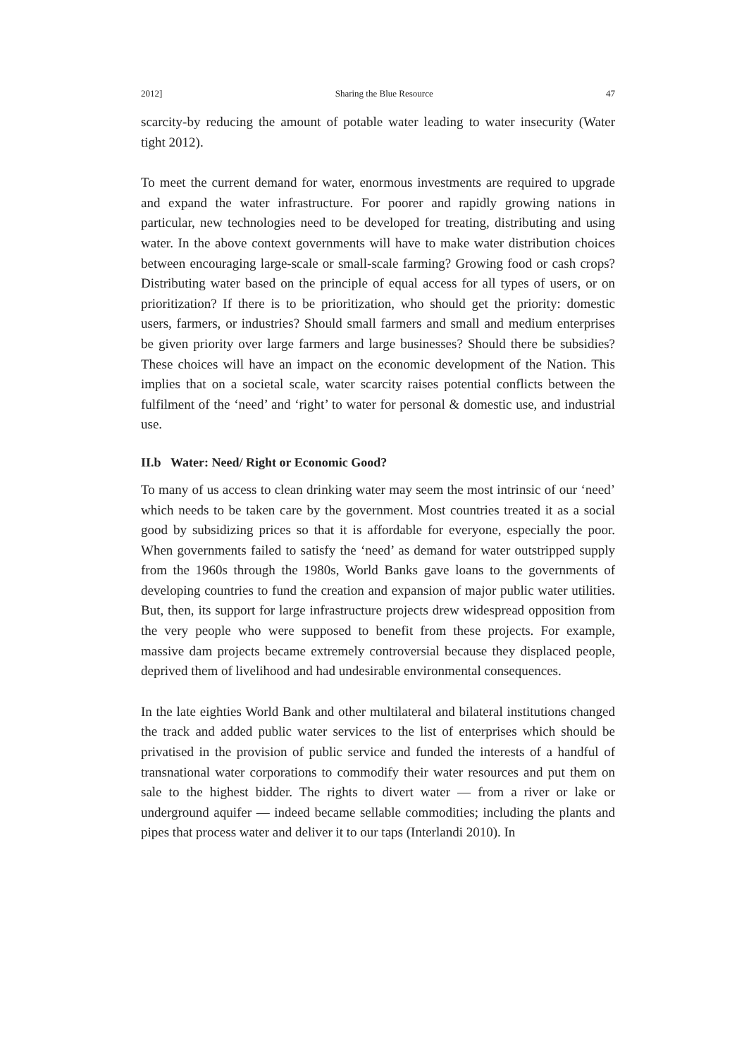2012] Sharing the Blue Resource 47
scarcity-by reducing the amount of potable water leading to water insecurity (Water tight 2012).
To meet the current demand for water, enormous investments are required to upgrade and expand the water infrastructure. For poorer and rapidly growing nations in particular, new technologies need to be developed for treating, distributing and using water. In the above context governments will have to make water distribution choices between encouraging large-scale or small-scale farming? Growing food or cash crops? Distributing water based on the principle of equal access for all types of users, or on prioritization? If there is to be prioritization, who should get the priority: domestic users, farmers, or industries? Should small farmers and small and medium enterprises be given priority over large farmers and large businesses? Should there be subsidies? These choices will have an impact on the economic development of the Nation. This implies that on a societal scale, water scarcity raises potential conflicts between the fulfilment of the ‘need’ and ‘right’ to water for personal & domestic use, and industrial use.
II.b Water: Need/ Right or Economic Good?
To many of us access to clean drinking water may seem the most intrinsic of our ‘need’ which needs to be taken care by the government. Most countries treated it as a social good by subsidizing prices so that it is affordable for everyone, especially the poor. When governments failed to satisfy the ‘need’ as demand for water outstripped supply from the 1960s through the 1980s, World Banks gave loans to the governments of developing countries to fund the creation and expansion of major public water utilities. But, then, its support for large infrastructure projects drew widespread opposition from the very people who were supposed to benefit from these projects. For example, massive dam projects became extremely controversial because they displaced people, deprived them of livelihood and had undesirable environmental consequences.
In the late eighties World Bank and other multilateral and bilateral institutions changed the track and added public water services to the list of enterprises which should be privatised in the provision of public service and funded the interests of a handful of transnational water corporations to commodify their water resources and put them on sale to the highest bidder. The rights to divert water — from a river or lake or underground aquifer — indeed became sellable commodities; including the plants and pipes that process water and deliver it to our taps (Interlandi 2010). In